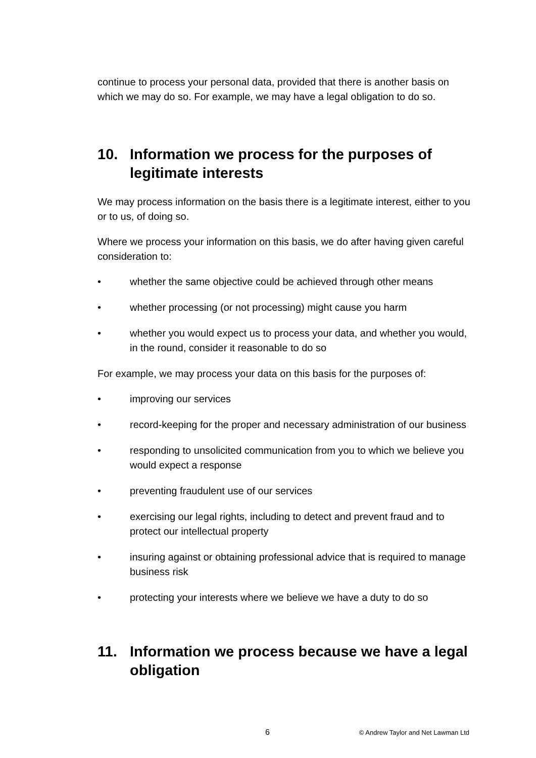continue to process your personal data, provided that there is another basis on which we may do so. For example, we may have a legal obligation to do so.
10. Information we process for the purposes of legitimate interests
We may process information on the basis there is a legitimate interest, either to you or to us, of doing so.
Where we process your information on this basis, we do after having given careful consideration to:
• whether the same objective could be achieved through other means
• whether processing (or not processing) might cause you harm
• whether you would expect us to process your data, and whether you would, in the round, consider it reasonable to do so
For example, we may process your data on this basis for the purposes of:
• improving our services
• record-keeping for the proper and necessary administration of our business
• responding to unsolicited communication from you to which we believe you would expect a response
• preventing fraudulent use of our services
• exercising our legal rights, including to detect and prevent fraud and to protect our intellectual property
• insuring against or obtaining professional advice that is required to manage business risk
• protecting your interests where we believe we have a duty to do so
11. Information we process because we have a legal obligation
6 © Andrew Taylor and Net Lawman Ltd